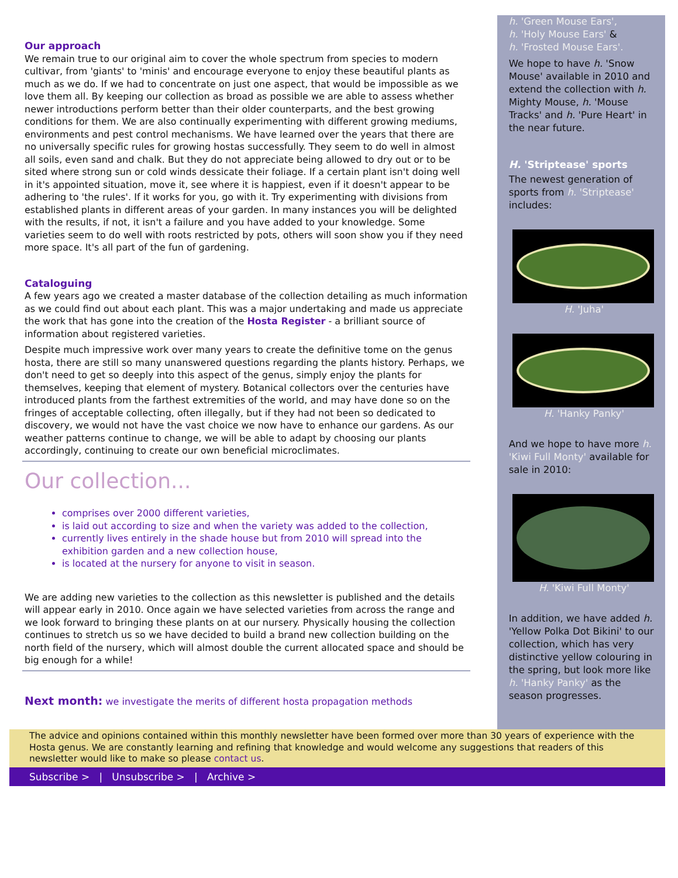Our approach
We remain true to our original aim to cover the whole spectrum from species to modern cultivar, from 'giants' to 'minis' and encourage everyone to enjoy these beautiful plants as much as we do. If we had to concentrate on just one aspect, that would be impossible as we love them all. By keeping our collection as broad as possible we are able to assess whether newer introductions perform better than their older counterparts, and the best growing conditions for them. We are also continually experimenting with different growing mediums, environments and pest control mechanisms. We have learned over the years that there are no universally specific rules for growing hostas successfully. They seem to do well in almost all soils, even sand and chalk. But they do not appreciate being allowed to dry out or to be sited where strong sun or cold winds dessicate their foliage. If a certain plant isn't doing well in it's appointed situation, move it, see where it is happiest, even if it doesn't appear to be adhering to 'the rules'. If it works for you, go with it. Try experimenting with divisions from established plants in different areas of your garden. In many instances you will be delighted with the results, if not, it isn't a failure and you have added to your knowledge. Some varieties seem to do well with roots restricted by pots, others will soon show you if they need more space. It's all part of the fun of gardening.
Cataloguing
A few years ago we created a master database of the collection detailing as much information as we could find out about each plant. This was a major undertaking and made us appreciate the work that has gone into the creation of the Hosta Register - a brilliant source of information about registered varieties.
Despite much impressive work over many years to create the definitive tome on the genus hosta, there are still so many unanswered questions regarding the plants history. Perhaps, we don't need to get so deeply into this aspect of the genus, simply enjoy the plants for themselves, keeping that element of mystery. Botanical collectors over the centuries have introduced plants from the farthest extremities of the world, and may have done so on the fringes of acceptable collecting, often illegally, but if they had not been so dedicated to discovery, we would not have the vast choice we now have to enhance our gardens. As our weather patterns continue to change, we will be able to adapt by choosing our plants accordingly, continuing to create our own beneficial microclimates.
Our collection...
comprises over 2000 different varieties,
is laid out according to size and when the variety was added to the collection,
currently lives entirely in the shade house but from 2010 will spread into the exhibition garden and a new collection house,
is located at the nursery for anyone to visit in season.
We are adding new varieties to the collection as this newsletter is published and the details will appear early in 2010. Once again we have selected varieties from across the range and we look forward to bringing these plants on at our nursery. Physically housing the collection continues to stretch us so we have decided to build a brand new collection building on the north field of the nursery, which will almost double the current allocated space and should be big enough for a while!
Next month: we investigate the merits of different hosta propagation methods
h. 'Green Mouse Ears',
h. 'Holy Mouse Ears' &
h. 'Frosted Mouse Ears'.
We hope to have h. 'Snow Mouse' available in 2010 and extend the collection with h. Mighty Mouse, h. 'Mouse Tracks' and h. 'Pure Heart' in the near future.
H. 'Striptease' sports
The newest generation of sports from h. 'Striptease' includes:
H. 'Juha'
H. 'Hanky Panky'
And we hope to have more h. 'Kiwi Full Monty' available for sale in 2010:
H. 'Kiwi Full Monty'
In addition, we have added h. 'Yellow Polka Dot Bikini' to our collection, which has very distinctive yellow colouring in the spring, but look more like h. 'Hanky Panky' as the season progresses.
The advice and opinions contained within this monthly newsletter have been formed over more than 30 years of experience with the Hosta genus. We are constantly learning and refining that knowledge and would welcome any suggestions that readers of this newsletter would like to make so please contact us.
Subscribe > | Unsubscribe > | Archive >